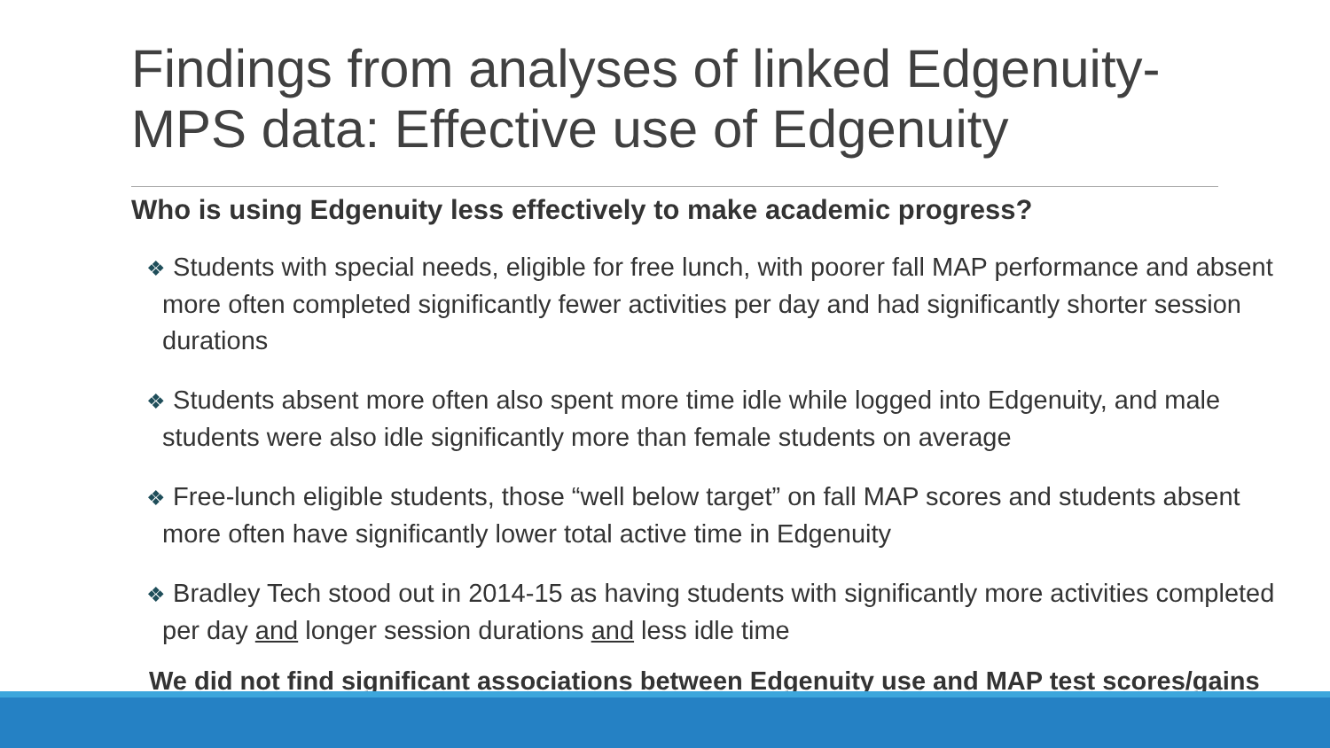Findings from analyses of linked Edgenuity-MPS data: Effective use of Edgenuity
Who is using Edgenuity less effectively to make academic progress?
❖ Students with special needs, eligible for free lunch, with poorer fall MAP performance and absent more often completed significantly fewer activities per day and had significantly shorter session durations
❖ Students absent more often also spent more time idle while logged into Edgenuity, and male students were also idle significantly more than female students on average
❖ Free-lunch eligible students, those “well below target” on fall MAP scores and students absent more often have significantly lower total active time in Edgenuity
❖ Bradley Tech stood out in 2014-15 as having students with significantly more activities completed per day and longer session durations and less idle time
We did not find significant associations between Edgenuity use and MAP test scores/gains